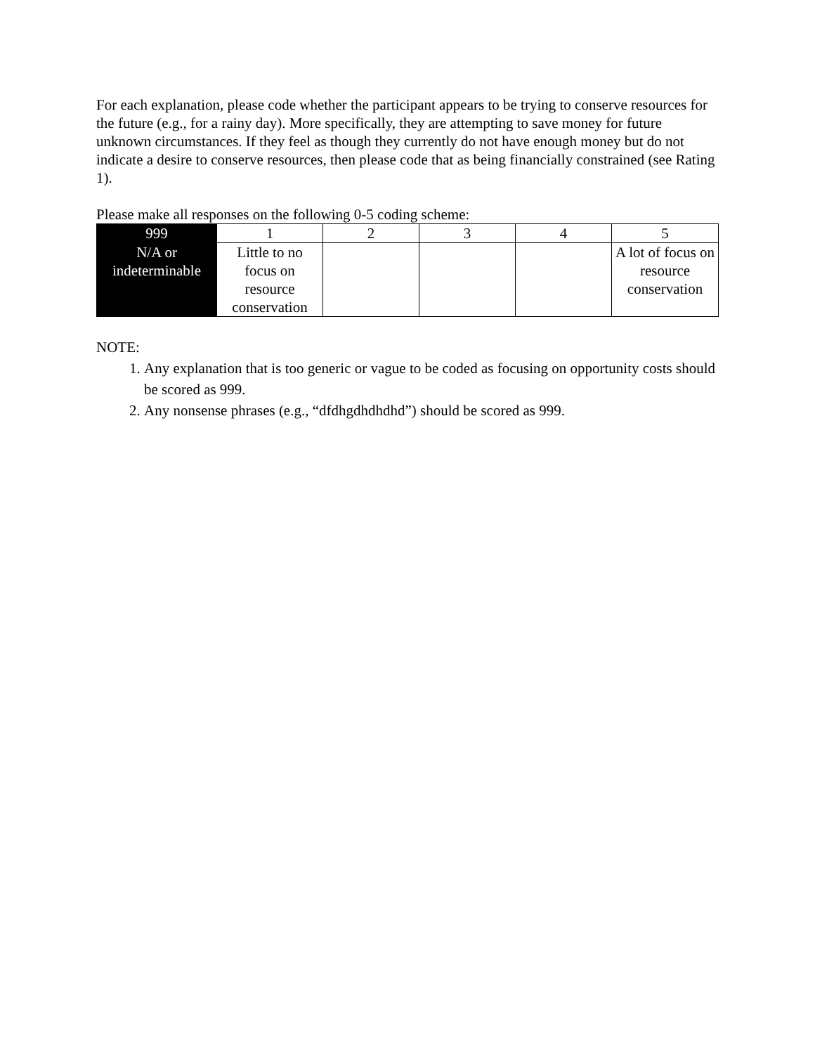For each explanation, please code whether the participant appears to be trying to conserve resources for the future (e.g., for a rainy day). More specifically, they are attempting to save money for future unknown circumstances. If they feel as though they currently do not have enough money but do not indicate a desire to conserve resources, then please code that as being financially constrained (see Rating 1).
Please make all responses on the following 0-5 coding scheme:
| 999 | 1 | 2 | 3 | 4 | 5 |
| N/A or indeterminable | Little to no focus on resource conservation | | | | A lot of focus on resource conservation |
NOTE:
1. Any explanation that is too generic or vague to be coded as focusing on opportunity costs should be scored as 999.
2. Any nonsense phrases (e.g., “dfdhgdhdhdhd”) should be scored as 999.